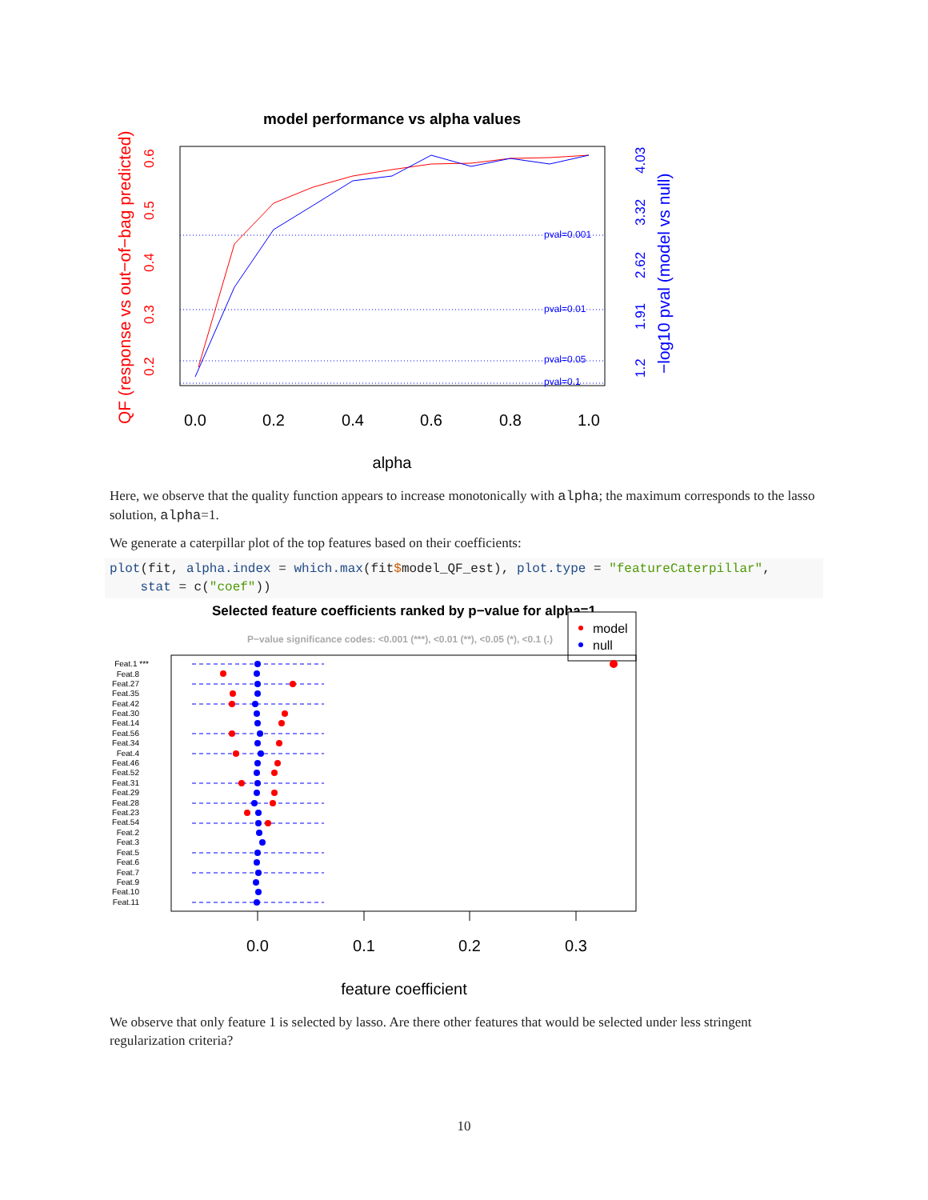model performance vs alpha values
pval=0.001
pval=0.01
pval=0.05
pval=0.1
0.0
0.2
0.4
0.6
0.8
1.0
alpha
0.2
0.3
0.4
0.5
0.6
QF (response vs out−of−bag predicted)
1.2
1.91
2.62
3.32
4.03
−log10 pval (model vs null)
Here, we observe that the quality function appears to increase monotonically with alpha; the maximum corresponds to the lasso solution, alpha=1.
We generate a caterpillar plot of the top features based on their coefficients:
plot(fit, alpha.index = which.max(fit$model_QF_est), plot.type = "featureCaterpillar", stat = c("coef"))
Selected feature coefficients ranked by p−value for alpha=1
P−value significance codes: <0.001 (***), <0.01 (**), <0.05 (*), <0.1 (.)
model
null
Feat.1 ***
Feat.8
Feat.27
Feat.35
Feat.42
Feat.30
Feat.14
Feat.56
Feat.34
Feat.4
Feat.46
Feat.52
Feat.31
Feat.29
Feat.28
Feat.23
Feat.54
Feat.2
Feat.3
Feat.5
Feat.6
Feat.7
Feat.9
Feat.10
Feat.11
0.0
0.1
0.2
0.3
feature coefficient
We observe that only feature 1 is selected by lasso. Are there other features that would be selected under less stringent regularization criteria?
10